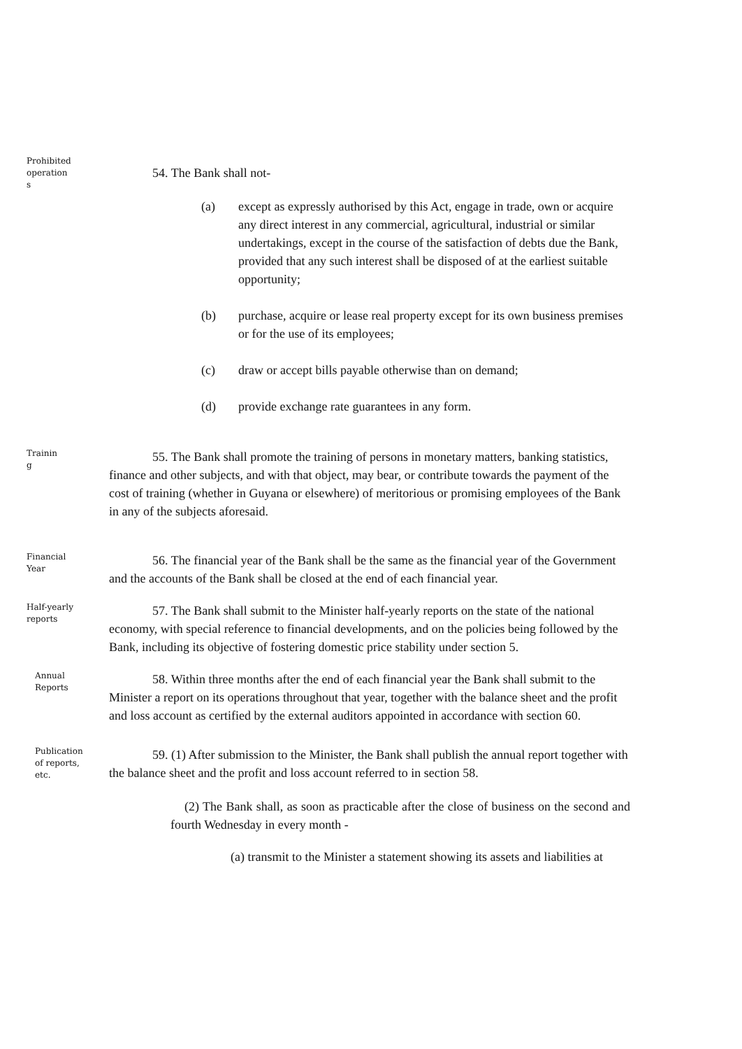Prohibited
operation
s
54. The Bank shall not-
(a) except as expressly authorised by this Act, engage in trade, own or acquire any direct interest in any commercial, agricultural, industrial or similar undertakings, except in the course of the satisfaction of debts due the Bank, provided that any such interest shall be disposed of at the earliest suitable opportunity;
(b) purchase, acquire or lease real property except for its own business premises or for the use of its employees;
(c) draw or accept bills payable otherwise than on demand;
(d) provide exchange rate guarantees in any form.
Trainin
g
55. The Bank shall promote the training of persons in monetary matters, banking statistics, finance and other subjects, and with that object, may bear, or contribute towards the payment of the cost of training (whether in Guyana or elsewhere) of meritorious or promising employees of the Bank in any of the subjects aforesaid.
Financial
Year
56. The financial year of the Bank shall be the same as the financial year of the Government and the accounts of the Bank shall be closed at the end of each financial year.
Half-yearly
reports
57. The Bank shall submit to the Minister half-yearly reports on the state of the national economy, with special reference to financial developments, and on the policies being followed by the Bank, including its objective of fostering domestic price stability under section 5.
Annual
Reports
58. Within three months after the end of each financial year the Bank shall submit to the Minister a report on its operations throughout that year, together with the balance sheet and the profit and loss account as certified by the external auditors appointed in accordance with section 60.
Publication
of reports,
etc.
59. (1) After submission to the Minister, the Bank shall publish the annual report together with the balance sheet and the profit and loss account referred to in section 58.
(2) The Bank shall, as soon as practicable after the close of business on the second and fourth Wednesday in every month -
(a) transmit to the Minister a statement showing its assets and liabilities at